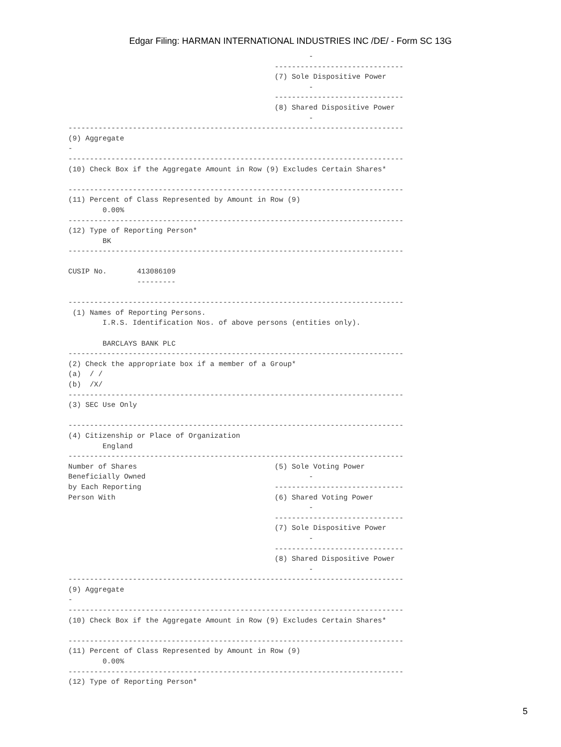Edgar Filing: HARMAN INTERNATIONAL INDUSTRIES INC /DE/ - Form SC 13G
                                                        -
                                                ------------------------------
                                                (7) Sole Dispositive Power
                                                        -
                                                ------------------------------
                                                (8) Shared Dispositive Power
                                                        -
------------------------------------------------------------------------------
(9) Aggregate
-
------------------------------------------------------------------------------
(10) Check Box if the Aggregate Amount in Row (9) Excludes Certain Shares*

------------------------------------------------------------------------------
(11) Percent of Class Represented by Amount in Row (9)
        0.00%
------------------------------------------------------------------------------
(12) Type of Reporting Person*
        BK
------------------------------------------------------------------------------

CUSIP No.       413086109
                ---------

------------------------------------------------------------------------------
 (1) Names of Reporting Persons.
        I.R.S. Identification Nos. of above persons (entities only).

        BARCLAYS BANK PLC
------------------------------------------------------------------------------
(2) Check the appropriate box if a member of a Group*
(a)  / /
(b)  /X/
------------------------------------------------------------------------------
(3) SEC Use Only

------------------------------------------------------------------------------
(4) Citizenship or Place of Organization
        England
------------------------------------------------------------------------------
Number of Shares                                (5) Sole Voting Power
Beneficially Owned                                      -
by Each Reporting                               ------------------------------
Person With                                     (6) Shared Voting Power
                                                        -
                                                ------------------------------
                                                (7) Sole Dispositive Power
                                                        -
                                                ------------------------------
                                                (8) Shared Dispositive Power
                                                        -
------------------------------------------------------------------------------
(9) Aggregate
-
------------------------------------------------------------------------------
(10) Check Box if the Aggregate Amount in Row (9) Excludes Certain Shares*

------------------------------------------------------------------------------
(11) Percent of Class Represented by Amount in Row (9)
        0.00%
------------------------------------------------------------------------------
(12) Type of Reporting Person*
5